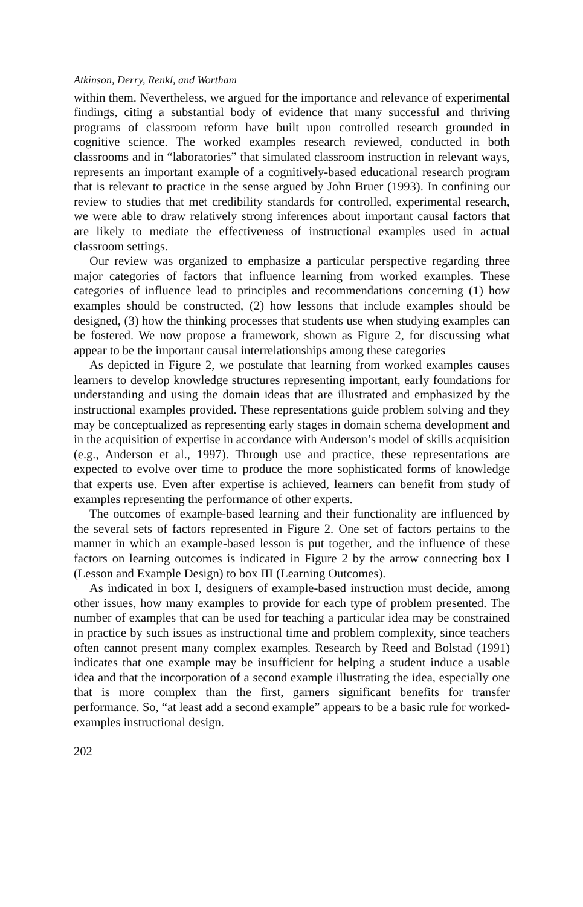Atkinson, Derry, Renkl, and Wortham
within them. Nevertheless, we argued for the importance and relevance of experimental findings, citing a substantial body of evidence that many successful and thriving programs of classroom reform have built upon controlled research grounded in cognitive science. The worked examples research reviewed, conducted in both classrooms and in “laboratories” that simulated classroom instruction in relevant ways, represents an important example of a cognitively-based educational research program that is relevant to practice in the sense argued by John Bruer (1993). In confining our review to studies that met credibility standards for controlled, experimental research, we were able to draw relatively strong inferences about important causal factors that are likely to mediate the effectiveness of instructional examples used in actual classroom settings.
Our review was organized to emphasize a particular perspective regarding three major categories of factors that influence learning from worked examples. These categories of influence lead to principles and recommendations concerning (1) how examples should be constructed, (2) how lessons that include examples should be designed, (3) how the thinking processes that students use when studying examples can be fostered. We now propose a framework, shown as Figure 2, for discussing what appear to be the important causal interrelationships among these categories
As depicted in Figure 2, we postulate that learning from worked examples causes learners to develop knowledge structures representing important, early foundations for understanding and using the domain ideas that are illustrated and emphasized by the instructional examples provided. These representations guide problem solving and they may be conceptualized as representing early stages in domain schema development and in the acquisition of expertise in accordance with Anderson’s model of skills acquisition (e.g., Anderson et al., 1997). Through use and practice, these representations are expected to evolve over time to produce the more sophisticated forms of knowledge that experts use. Even after expertise is achieved, learners can benefit from study of examples representing the performance of other experts.
The outcomes of example-based learning and their functionality are influenced by the several sets of factors represented in Figure 2. One set of factors pertains to the manner in which an example-based lesson is put together, and the influence of these factors on learning outcomes is indicated in Figure 2 by the arrow connecting box I (Lesson and Example Design) to box III (Learning Outcomes).
As indicated in box I, designers of example-based instruction must decide, among other issues, how many examples to provide for each type of problem presented. The number of examples that can be used for teaching a particular idea may be constrained in practice by such issues as instructional time and problem complexity, since teachers often cannot present many complex examples. Research by Reed and Bolstad (1991) indicates that one example may be insufficient for helping a student induce a usable idea and that the incorporation of a second example illustrating the idea, especially one that is more complex than the first, garners significant benefits for transfer performance. So, “at least add a second example” appears to be a basic rule for worked-examples instructional design.
202